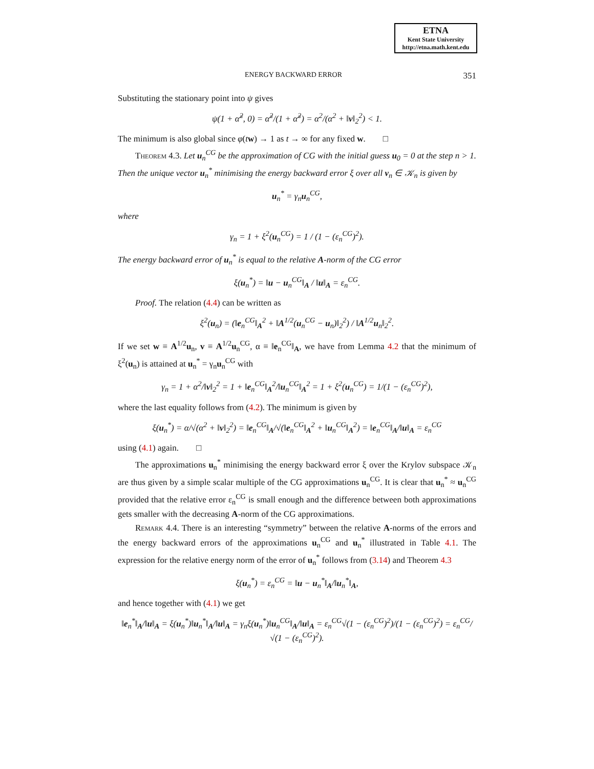ETNA
Kent State University
http://etna.math.kent.edu
ENERGY BACKWARD ERROR 351
Substituting the stationary point into ψ gives
ψ(1 + α̃<sup>2</sup>, 0) = α̃<sup>2</sup>/(1 + α̃<sup>2</sup>) = α<sup>2</sup>/(α<sup>2</sup> + ‖v‖<sub>2</sub><sup>2</sup>) < 1.
The minimum is also global since φ(tw) → 1 as t → ∞ for any fixed w. □
Theorem 4.3. Let u<sub>n</sub><sup>CG</sup> be the approximation of CG with the initial guess u<sub>0</sub> = 0 at the step n > 1. Then the unique vector u<sub>n</sub><sup>*</sup> minimising the energy backward error ξ over all v<sub>n</sub> ∈ 𝒦<sub>n</sub> is given by
u<sub>n</sub><sup>*</sup> = γ<sub>n</sub>u<sub>n</sub><sup>CG</sup>,
where
γ<sub>n</sub> = 1 + ξ<sup>2</sup>(u<sub>n</sub><sup>CG</sup>) = 1 / (1 − (ε<sub>n</sub><sup>CG</sup>)<sup>2</sup>).
The energy backward error of u<sub>n</sub><sup>*</sup> is equal to the relative A-norm of the CG error
ξ(u<sub>n</sub><sup>*</sup>) = ‖u − u<sub>n</sub><sup>CG</sup>‖<sub>A</sub> / ‖u‖<sub>A</sub> = ε<sub>n</sub><sup>CG</sup>.
Proof. The relation (4.4) can be written as
ξ<sup>2</sup>(u<sub>n</sub>) = (‖e<sub>n</sub><sup>CG</sup>‖<sub>A</sub><sup>2</sup> + ‖A<sup>1/2</sup>(u<sub>n</sub><sup>CG</sup> − u<sub>n</sub>)‖<sub>2</sub><sup>2</sup>) / ‖A<sup>1/2</sup>u<sub>n</sub>‖<sub>2</sub><sup>2</sup>.
If we set w ≡ A<sup>1/2</sup>u<sub>n</sub>, v ≡ A<sup>1/2</sup>u<sub>n</sub><sup>CG</sup>, α ≡ ‖e<sub>n</sub><sup>CG</sup>‖<sub>A</sub>, we have from Lemma 4.2 that the minimum of ξ<sup>2</sup>(u<sub>n</sub>) is attained at u<sub>n</sub><sup>*</sup> = γ<sub>n</sub>u<sub>n</sub><sup>CG</sup> with
γ<sub>n</sub> = 1 + α<sup>2</sup>/‖v‖<sub>2</sub><sup>2</sup> = 1 + ‖e<sub>n</sub><sup>CG</sup>‖<sub>A</sub><sup>2</sup>/‖u<sub>n</sub><sup>CG</sup>‖<sub>A</sub><sup>2</sup> = 1 + ξ<sup>2</sup>(u<sub>n</sub><sup>CG</sup>) = 1/(1 − (ε<sub>n</sub><sup>CG</sup>)<sup>2</sup>),
where the last equality follows from (4.2). The minimum is given by
ξ(u<sub>n</sub><sup>*</sup>) = α/√(α<sup>2</sup> + ‖v‖<sub>2</sub><sup>2</sup>) = ‖e<sub>n</sub><sup>CG</sup>‖<sub>A</sub>/√(‖e<sub>n</sub><sup>CG</sup>‖<sub>A</sub><sup>2</sup> + ‖u<sub>n</sub><sup>CG</sup>‖<sub>A</sub><sup>2</sup>) = ‖e<sub>n</sub><sup>CG</sup>‖<sub>A</sub>/‖u‖<sub>A</sub> = ε<sub>n</sub><sup>CG</sup>
using (4.1) again. □
The approximations u<sub>n</sub><sup>*</sup> minimising the energy backward error ξ over the Krylov subspace 𝒦<sub>n</sub> are thus given by a simple scalar multiple of the CG approximations u<sub>n</sub><sup>CG</sup>. It is clear that u<sub>n</sub><sup>*</sup> ≈ u<sub>n</sub><sup>CG</sup> provided that the relative error ε<sub>n</sub><sup>CG</sup> is small enough and the difference between both approximations gets smaller with the decreasing A-norm of the CG approximations.
Remark 4.4. There is an interesting “symmetry” between the relative A-norms of the errors and the energy backward errors of the approximations u<sub>n</sub><sup>CG</sup> and u<sub>n</sub><sup>*</sup> illustrated in Table 4.1. The expression for the relative energy norm of the error of u<sub>n</sub><sup>*</sup> follows from (3.14) and Theorem 4.3
ξ(u<sub>n</sub><sup>*</sup>) = ε<sub>n</sub><sup>CG</sup> = ‖u − u<sub>n</sub><sup>*</sup>‖<sub>A</sub>/‖u<sub>n</sub><sup>*</sup>‖<sub>A</sub>,
and hence together with (4.1) we get
‖e<sub>n</sub><sup>*</sup>‖<sub>A</sub>/‖u‖<sub>A</sub> = ξ(u<sub>n</sub><sup>*</sup>)‖u<sub>n</sub><sup>*</sup>‖<sub>A</sub>/‖u‖<sub>A</sub> = γ<sub>n</sub>ξ(u<sub>n</sub><sup>*</sup>)‖u<sub>n</sub><sup>CG</sup>‖<sub>A</sub>/‖u‖<sub>A</sub> = ε<sub>n</sub><sup>CG</sup>√(1 − (ε<sub>n</sub><sup>CG</sup>)<sup>2</sup>)/(1 − (ε<sub>n</sub><sup>CG</sup>)<sup>2</sup>) = ε<sub>n</sub><sup>CG</sup>/√(1 − (ε<sub>n</sub><sup>CG</sup>)<sup>2</sup>).